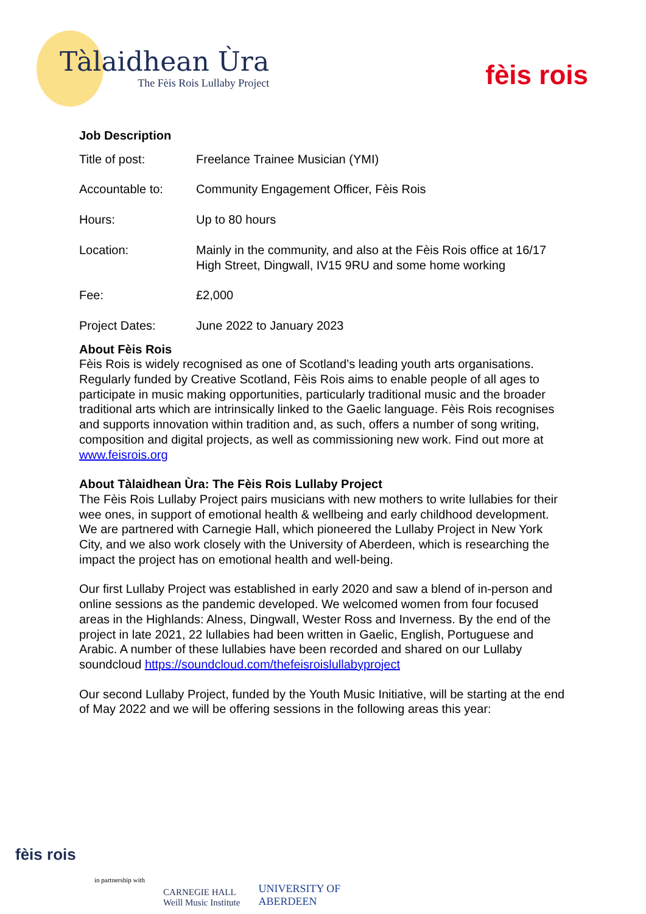Tàlaidhean Ùra
The Fèis Rois Lullaby Project
fèis rois
Job Description
| Title of post: | Freelance Trainee Musician (YMI) |
| Accountable to: | Community Engagement Officer, Fèis Rois |
| Hours: | Up to 80 hours |
| Location: | Mainly in the community, and also at the Fèis Rois office at 16/17 High Street, Dingwall, IV15 9RU and some home working |
| Fee: | £2,000 |
| Project Dates: | June 2022 to January 2023 |
About Fèis Rois
Fèis Rois is widely recognised as one of Scotland’s leading youth arts organisations. Regularly funded by Creative Scotland, Fèis Rois aims to enable people of all ages to participate in music making opportunities, particularly traditional music and the broader traditional arts which are intrinsically linked to the Gaelic language. Fèis Rois recognises and supports innovation within tradition and, as such, offers a number of song writing, composition and digital projects, as well as commissioning new work. Find out more at www.feisrois.org
About Tàlaidhean Ùra: The Fèis Rois Lullaby Project
The Fèis Rois Lullaby Project pairs musicians with new mothers to write lullabies for their wee ones, in support of emotional health & wellbeing and early childhood development. We are partnered with Carnegie Hall, which pioneered the Lullaby Project in New York City, and we also work closely with the University of Aberdeen, which is researching the impact the project has on emotional health and well-being.
Our first Lullaby Project was established in early 2020 and saw a blend of in-person and online sessions as the pandemic developed. We welcomed women from four focused areas in the Highlands: Alness, Dingwall, Wester Ross and Inverness. By the end of the project in late 2021, 22 lullabies had been written in Gaelic, English, Portuguese and Arabic. A number of these lullabies have been recorded and shared on our Lullaby soundcloud https://soundcloud.com/thefeisroislullabyproject
Our second Lullaby Project, funded by the Youth Music Initiative, will be starting at the end of May 2022 and we will be offering sessions in the following areas this year:
fèis rois
in partnership with
CARNEGIE HALL
Weill Music Institute
UNIVERSITY OF
ABERDEEN